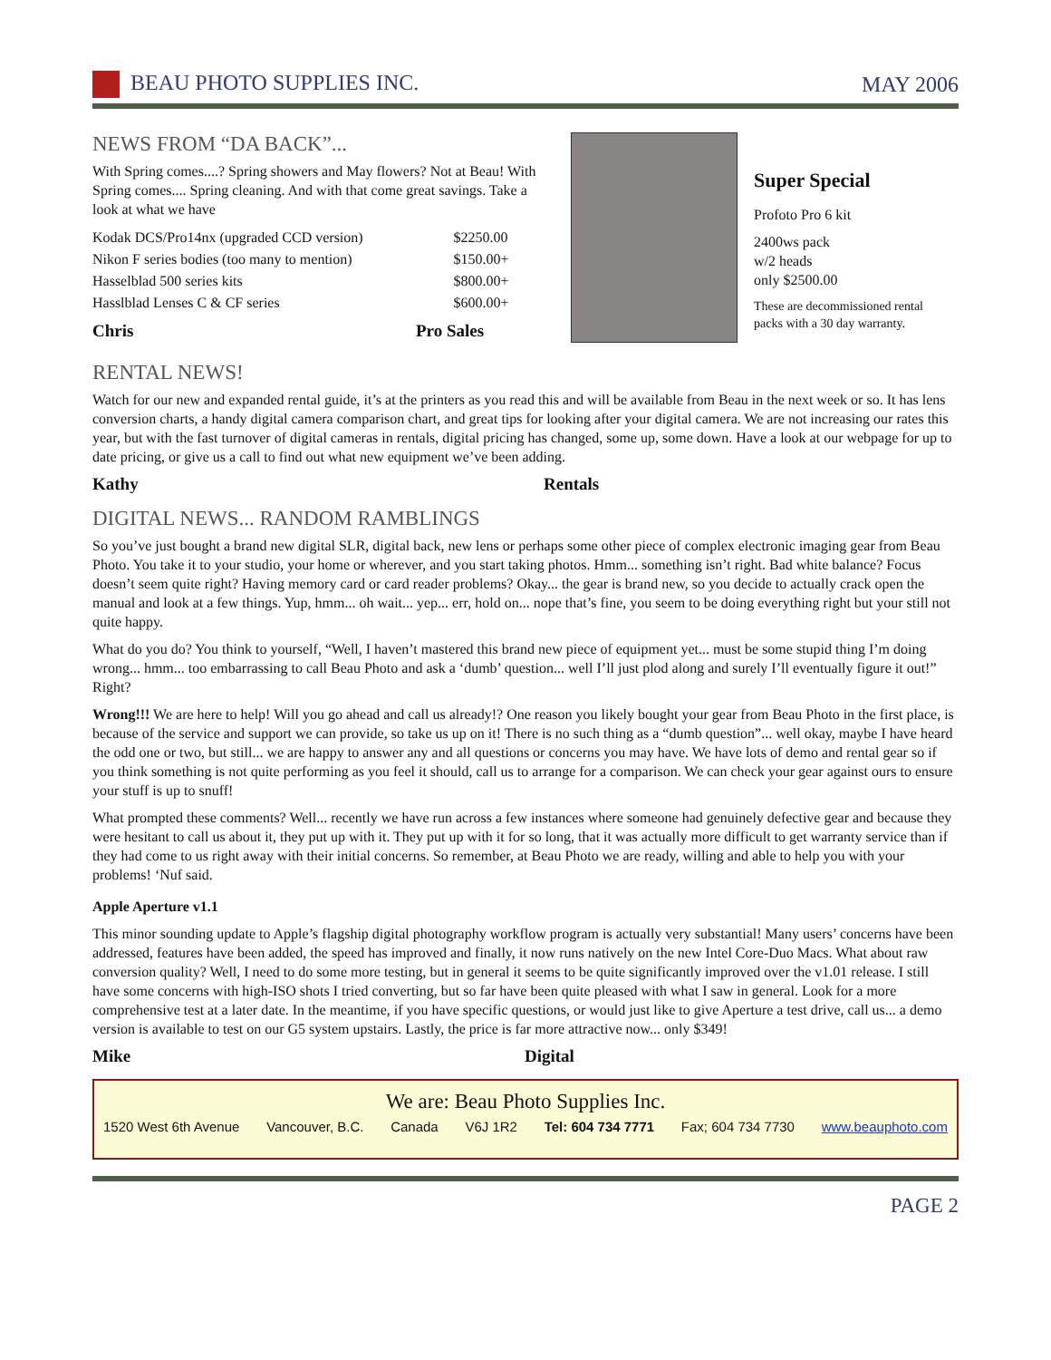BEAU PHOTO SUPPLIES INC. MAY 2006
NEWS FROM “DA BACK”...
With Spring comes....? Spring showers and May flowers? Not at Beau! With Spring comes.... Spring cleaning. And with that come great savings. Take a look at what we have
| Kodak DCS/Pro14nx (upgraded CCD version) | $2250.00 |
| Nikon F series bodies (too many to mention) | $150.00+ |
| Hasselblad 500 series kits | $800.00+ |
| Hasslblad Lenses C & CF series | $600.00+ |
Chris Pro Sales
Super Special
Profoto Pro 6 kit
2400ws pack
w/2 heads
only $2500.00
These are decommissioned rental packs with a 30 day warranty.
RENTAL NEWS!
Watch for our new and expanded rental guide, it’s at the printers as you read this and will be available from Beau in the next week or so. It has lens conversion charts, a handy digital camera comparison chart, and great tips for looking after your digital camera. We are not increasing our rates this year, but with the fast turnover of digital cameras in rentals, digital pricing has changed, some up, some down. Have a look at our webpage for up to date pricing, or give us a call to find out what new equipment we’ve been adding.
Kathy Rentals
DIGITAL NEWS... RANDOM RAMBLINGS
So you’ve just bought a brand new digital SLR, digital back, new lens or perhaps some other piece of complex electronic imaging gear from Beau Photo. You take it to your studio, your home or wherever, and you start taking photos. Hmm... something isn’t right. Bad white balance? Focus doesn’t seem quite right? Having memory card or card reader problems? Okay... the gear is brand new, so you decide to actually crack open the manual and look at a few things. Yup, hmm... oh wait... yep... err, hold on... nope that’s fine, you seem to be doing everything right but your still not quite happy.
What do you do? You think to yourself, “Well, I haven’t mastered this brand new piece of equipment yet... must be some stupid thing I’m doing wrong... hmm... too embarrassing to call Beau Photo and ask a ‘dumb’ question... well I’ll just plod along and surely I’ll eventually figure it out!” Right?
Wrong!!! We are here to help! Will you go ahead and call us already!? One reason you likely bought your gear from Beau Photo in the first place, is because of the service and support we can provide, so take us up on it! There is no such thing as a “dumb question”... well okay, maybe I have heard the odd one or two, but still... we are happy to answer any and all questions or concerns you may have. We have lots of demo and rental gear so if you think something is not quite performing as you feel it should, call us to arrange for a comparison. We can check your gear against ours to ensure your stuff is up to snuff!
What prompted these comments? Well... recently we have run across a few instances where someone had genuinely defective gear and because they were hesitant to call us about it, they put up with it. They put up with it for so long, that it was actually more difficult to get warranty service than if they had come to us right away with their initial concerns. So remember, at Beau Photo we are ready, willing and able to help you with your problems! ‘Nuf said.
Apple Aperture v1.1
This minor sounding update to Apple’s flagship digital photography workflow program is actually very substantial! Many users’ concerns have been addressed, features have been added, the speed has improved and finally, it now runs natively on the new Intel Core-Duo Macs. What about raw conversion quality? Well, I need to do some more testing, but in general it seems to be quite significantly improved over the v1.01 release. I still have some concerns with high-ISO shots I tried converting, but so far have been quite pleased with what I saw in general. Look for a more comprehensive test at a later date. In the meantime, if you have specific questions, or would just like to give Aperture a test drive, call us... a demo version is available to test on our G5 system upstairs. Lastly, the price is far more attractive now... only $349!
Mike Digital
We are: Beau Photo Supplies Inc.
1520 West 6th Avenue Vancouver, B.C. Canada V6J 1R2 Tel: 604 734 7771 Fax; 604 734 7730 www.beauphoto.com
PAGE 2